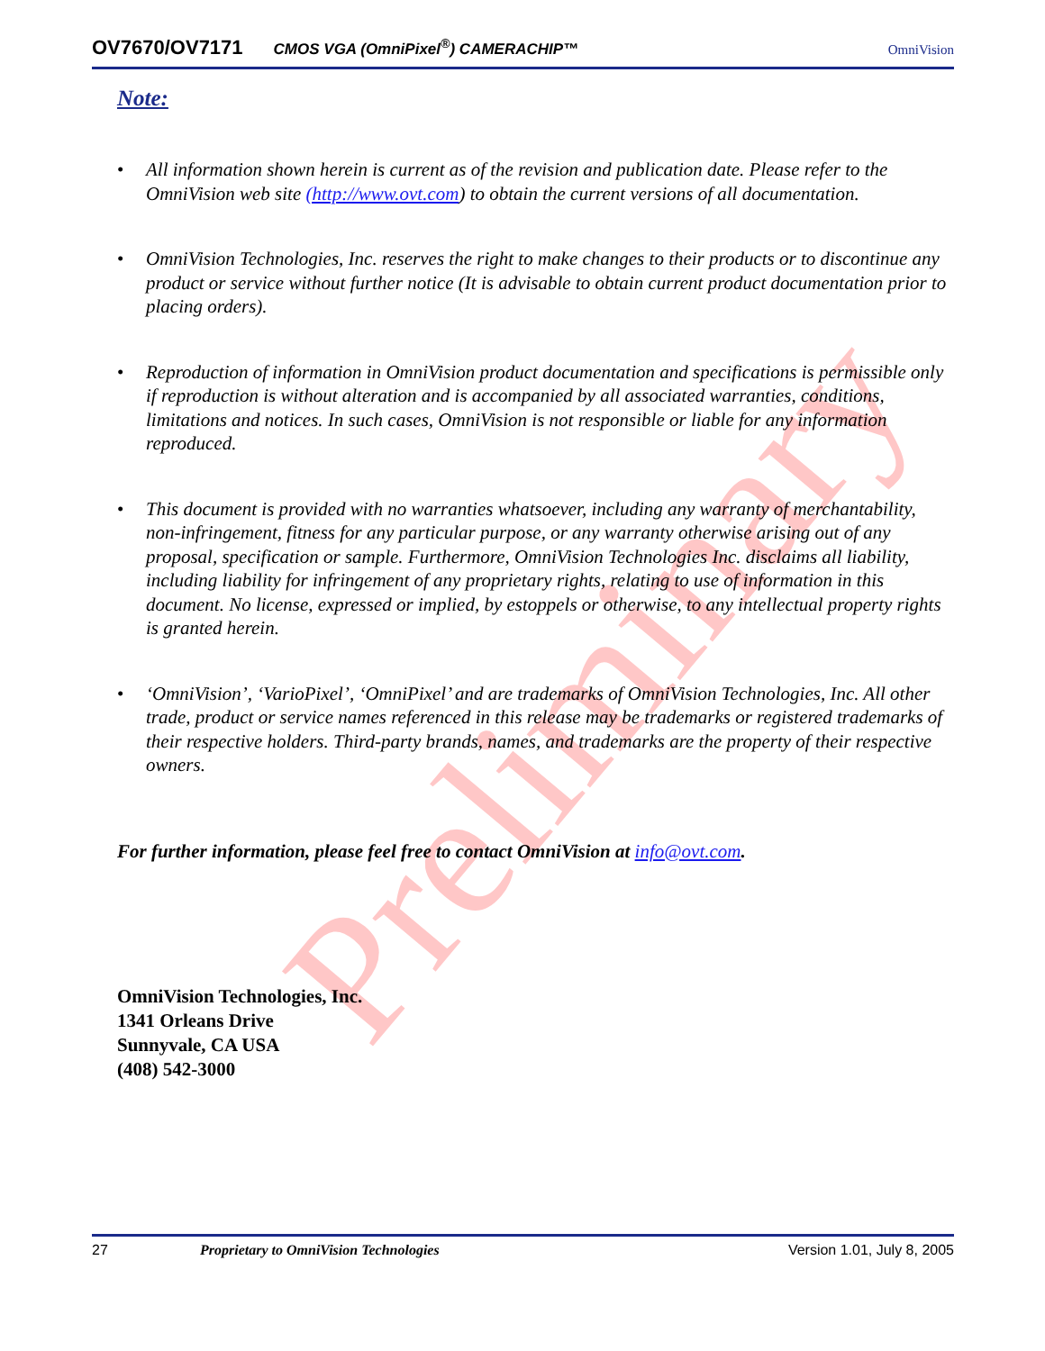Preliminary
OV7670/OV7171 CMOS VGA (OmniPixel<sup>®</sup>) CAMERACHIP™ OmniVision
Note:
• All information shown herein is current as of the revision and publication date. Please refer to the OmniVision web site (http://www.ovt.com) to obtain the current versions of all documentation.
• OmniVision Technologies, Inc. reserves the right to make changes to their products or to discontinue any product or service without further notice (It is advisable to obtain current product documentation prior to placing orders).
• Reproduction of information in OmniVision product documentation and specifications is permissible only if reproduction is without alteration and is accompanied by all associated warranties, conditions, limitations and notices. In such cases, OmniVision is not responsible or liable for any information reproduced.
• This document is provided with no warranties whatsoever, including any warranty of merchantability, non-infringement, fitness for any particular purpose, or any warranty otherwise arising out of any proposal, specification or sample. Furthermore, OmniVision Technologies Inc. disclaims all liability, including liability for infringement of any proprietary rights, relating to use of information in this document. No license, expressed or implied, by estoppels or otherwise, to any intellectual property rights is granted herein.
• ‘OmniVision’, ‘VarioPixel’, ‘OmniPixel’ and are trademarks of OmniVision Technologies, Inc. All other trade, product or service names referenced in this release may be trademarks or registered trademarks of their respective holders. Third-party brands, names, and trademarks are the property of their respective owners.
For further information, please feel free to contact OmniVision at info@ovt.com.
OmniVision Technologies, Inc.
1341 Orleans Drive
Sunnyvale, CA USA
(408) 542-3000
27 Proprietary to OmniVision Technologies Version 1.01, July 8, 2005